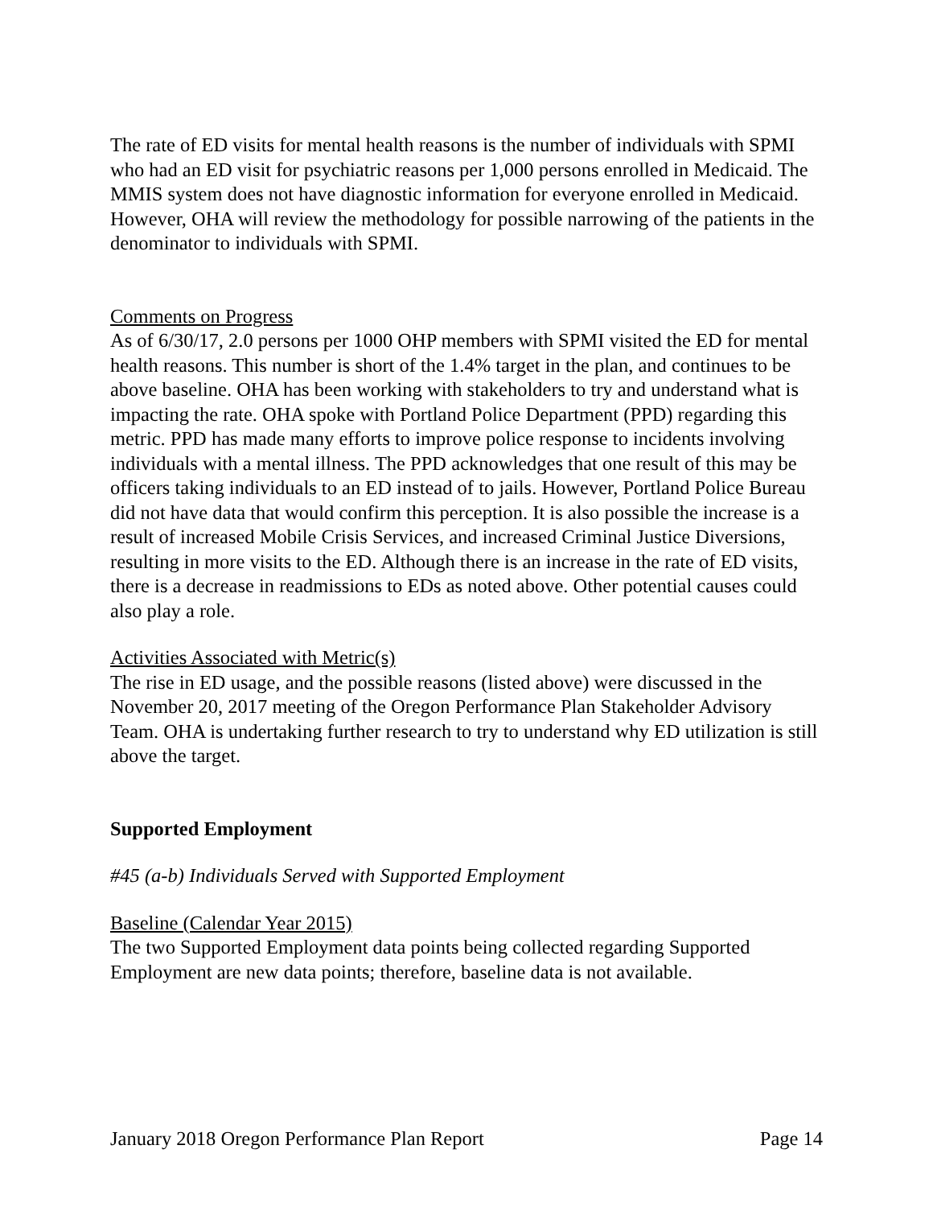The rate of ED visits for mental health reasons is the number of individuals with SPMI who had an ED visit for psychiatric reasons per 1,000 persons enrolled in Medicaid. The MMIS system does not have diagnostic information for everyone enrolled in Medicaid. However, OHA will review the methodology for possible narrowing of the patients in the denominator to individuals with SPMI.
Comments on Progress
As of 6/30/17, 2.0 persons per 1000 OHP members with SPMI visited the ED for mental health reasons. This number is short of the 1.4% target in the plan, and continues to be above baseline. OHA has been working with stakeholders to try and understand what is impacting the rate. OHA spoke with Portland Police Department (PPD) regarding this metric. PPD has made many efforts to improve police response to incidents involving individuals with a mental illness. The PPD acknowledges that one result of this may be officers taking individuals to an ED instead of to jails. However, Portland Police Bureau did not have data that would confirm this perception. It is also possible the increase is a result of increased Mobile Crisis Services, and increased Criminal Justice Diversions, resulting in more visits to the ED. Although there is an increase in the rate of ED visits, there is a decrease in readmissions to EDs as noted above. Other potential causes could also play a role.
Activities Associated with Metric(s)
The rise in ED usage, and the possible reasons (listed above) were discussed in the November 20, 2017 meeting of the Oregon Performance Plan Stakeholder Advisory Team. OHA is undertaking further research to try to understand why ED utilization is still above the target.
Supported Employment
#45 (a-b) Individuals Served with Supported Employment
Baseline (Calendar Year 2015)
The two Supported Employment data points being collected regarding Supported Employment are new data points; therefore, baseline data is not available.
January 2018 Oregon Performance Plan Report Page 14